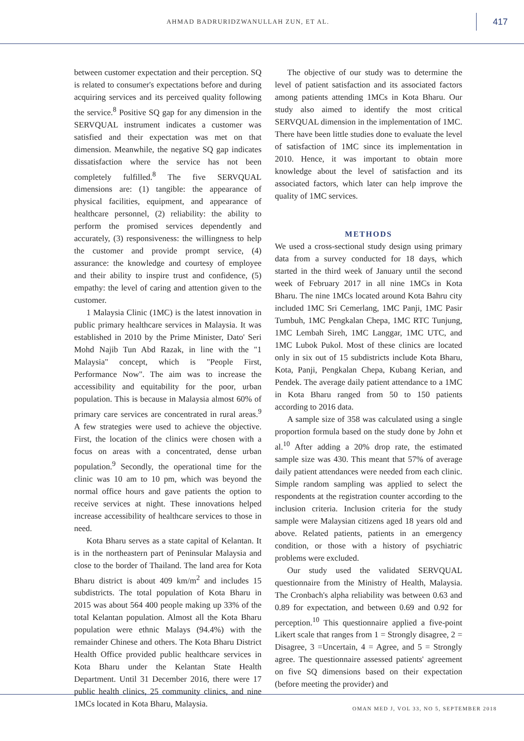AHMAD BADRURIDZWANULLAH ZUN, ET AL.
417
between customer expectation and their perception. SQ is related to consumer's expectations before and during acquiring services and its perceived quality following the service.<sup>8</sup> Positive SQ gap for any dimension in the SERVQUAL instrument indicates a customer was satisfied and their expectation was met on that dimension. Meanwhile, the negative SQ gap indicates dissatisfaction where the service has not been completely fulfilled.<sup>8</sup> The five SERVQUAL dimensions are: (1) tangible: the appearance of physical facilities, equipment, and appearance of healthcare personnel, (2) reliability: the ability to perform the promised services dependently and accurately, (3) responsiveness: the willingness to help the customer and provide prompt service, (4) assurance: the knowledge and courtesy of employee and their ability to inspire trust and confidence, (5) empathy: the level of caring and attention given to the customer.
1 Malaysia Clinic (1MC) is the latest innovation in public primary healthcare services in Malaysia. It was established in 2010 by the Prime Minister, Dato' Seri Mohd Najib Tun Abd Razak, in line with the "1 Malaysia" concept, which is "People First, Performance Now". The aim was to increase the accessibility and equitability for the poor, urban population. This is because in Malaysia almost 60% of primary care services are concentrated in rural areas.<sup>9</sup> A few strategies were used to achieve the objective. First, the location of the clinics were chosen with a focus on areas with a concentrated, dense urban population.<sup>9</sup> Secondly, the operational time for the clinic was 10 am to 10 pm, which was beyond the normal office hours and gave patients the option to receive services at night. These innovations helped increase accessibility of healthcare services to those in need.
Kota Bharu serves as a state capital of Kelantan. It is in the northeastern part of Peninsular Malaysia and close to the border of Thailand. The land area for Kota Bharu district is about 409 km/m<sup>2</sup> and includes 15 subdistricts. The total population of Kota Bharu in 2015 was about 564 400 people making up 33% of the total Kelantan population. Almost all the Kota Bharu population were ethnic Malays (94.4%) with the remainder Chinese and others. The Kota Bharu District Health Office provided public healthcare services in Kota Bharu under the Kelantan State Health Department. Until 31 December 2016, there were 17 public health clinics, 25 community clinics, and nine 1MCs located in Kota Bharu, Malaysia.
The objective of our study was to determine the level of patient satisfaction and its associated factors among patients attending 1MCs in Kota Bharu. Our study also aimed to identify the most critical SERVQUAL dimension in the implementation of 1MC. There have been little studies done to evaluate the level of satisfaction of 1MC since its implementation in 2010. Hence, it was important to obtain more knowledge about the level of satisfaction and its associated factors, which later can help improve the quality of 1MC services.
METHODS
We used a cross-sectional study design using primary data from a survey conducted for 18 days, which started in the third week of January until the second week of February 2017 in all nine 1MCs in Kota Bharu. The nine 1MCs located around Kota Bahru city included 1MC Sri Cemerlang, 1MC Panji, 1MC Pasir Tumbuh, 1MC Pengkalan Chepa, 1MC RTC Tunjung, 1MC Lembah Sireh, 1MC Langgar, 1MC UTC, and 1MC Lubok Pukol. Most of these clinics are located only in six out of 15 subdistricts include Kota Bharu, Kota, Panji, Pengkalan Chepa, Kubang Kerian, and Pendek. The average daily patient attendance to a 1MC in Kota Bharu ranged from 50 to 150 patients according to 2016 data.
A sample size of 358 was calculated using a single proportion formula based on the study done by John et al.<sup>10</sup> After adding a 20% drop rate, the estimated sample size was 430. This meant that 57% of average daily patient attendances were needed from each clinic. Simple random sampling was applied to select the respondents at the registration counter according to the inclusion criteria. Inclusion criteria for the study sample were Malaysian citizens aged 18 years old and above. Related patients, patients in an emergency condition, or those with a history of psychiatric problems were excluded.
Our study used the validated SERVQUAL questionnaire from the Ministry of Health, Malaysia. The Cronbach's alpha reliability was between 0.63 and 0.89 for expectation, and between 0.69 and 0.92 for perception.<sup>10</sup> This questionnaire applied a five-point Likert scale that ranges from 1 = Strongly disagree, 2 = Disagree, 3 =Uncertain, 4 = Agree, and 5 = Strongly agree. The questionnaire assessed patients' agreement on five SQ dimensions based on their expectation (before meeting the provider) and
OMAN MED J, VOL 33, NO 5, SEPTEMBER 2018